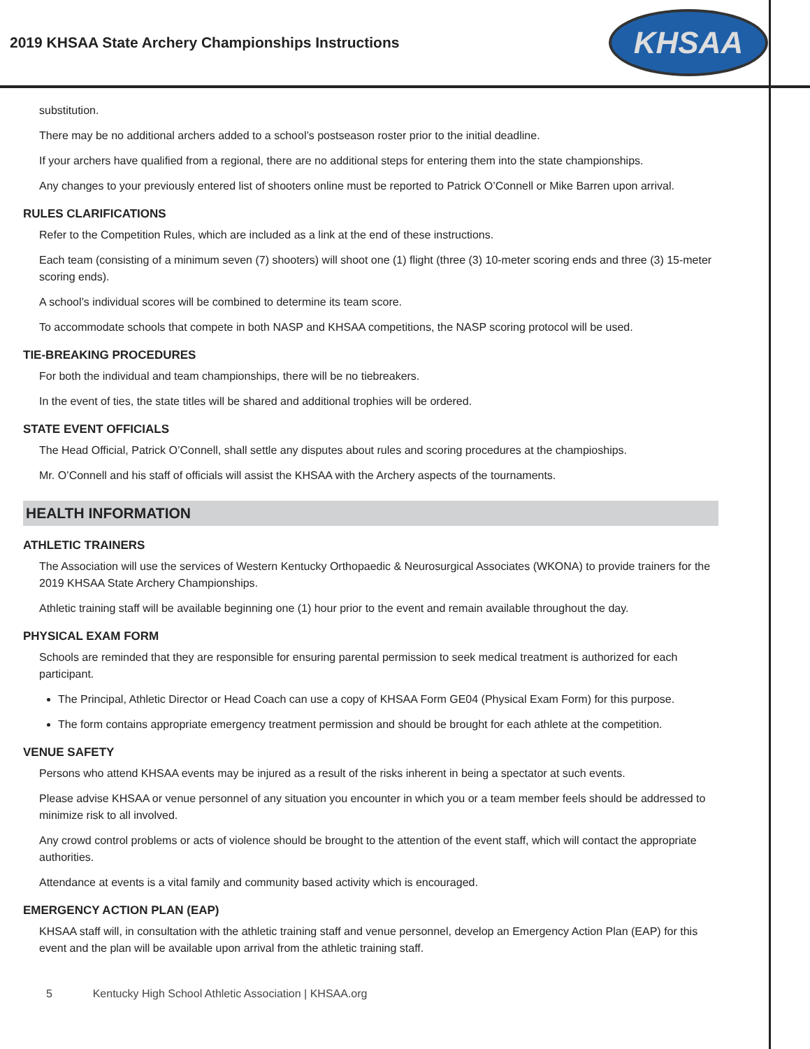2019 KHSAA State Archery Championships Instructions
KHSAA
substitution.
There may be no additional archers added to a school’s postseason roster prior to the initial deadline.
If your archers have qualified from a regional, there are no additional steps for entering them into the state championships.
Any changes to your previously entered list of shooters online must be reported to Patrick O’Connell or Mike Barren upon arrival.
RULES CLARIFICATIONS
Refer to the Competition Rules, which are included as a link at the end of these instructions.
Each team (consisting of a minimum seven (7) shooters) will shoot one (1) flight (three (3) 10-meter scoring ends and three (3) 15-meter scoring ends).
A school’s individual scores will be combined to determine its team score.
To accommodate schools that compete in both NASP and KHSAA competitions, the NASP scoring protocol will be used.
TIE-BREAKING PROCEDURES
For both the individual and team championships, there will be no tiebreakers.
In the event of ties, the state titles will be shared and additional trophies will be ordered.
STATE EVENT OFFICIALS
The Head Official, Patrick O’Connell, shall settle any disputes about rules and scoring procedures at the champioships.
Mr. O’Connell and his staff of officials will assist the KHSAA with the Archery aspects of the tournaments.
HEALTH INFORMATION
ATHLETIC TRAINERS
The Association will use the services of Western Kentucky Orthopaedic & Neurosurgical Associates (WKONA) to provide trainers for the 2019 KHSAA State Archery Championships.
Athletic training staff will be available beginning one (1) hour prior to the event and remain available throughout the day.
PHYSICAL EXAM FORM
Schools are reminded that they are responsible for ensuring parental permission to seek medical treatment is authorized for each participant.
The Principal, Athletic Director or Head Coach can use a copy of KHSAA Form GE04 (Physical Exam Form) for this purpose.
The form contains appropriate emergency treatment permission and should be brought for each athlete at the competition.
VENUE SAFETY
Persons who attend KHSAA events may be injured as a result of the risks inherent in being a spectator at such events.
Please advise KHSAA or venue personnel of any situation you encounter in which you or a team member feels should be addressed to minimize risk to all involved.
Any crowd control problems or acts of violence should be brought to the attention of the event staff, which will contact the appropriate authorities.
Attendance at events is a vital family and community based activity which is encouraged.
EMERGENCY ACTION PLAN (EAP)
KHSAA staff will, in consultation with the athletic training staff and venue personnel, develop an Emergency Action Plan (EAP) for this event and the plan will be available upon arrival from the athletic training staff.
5 Kentucky High School Athletic Association | KHSAA.org